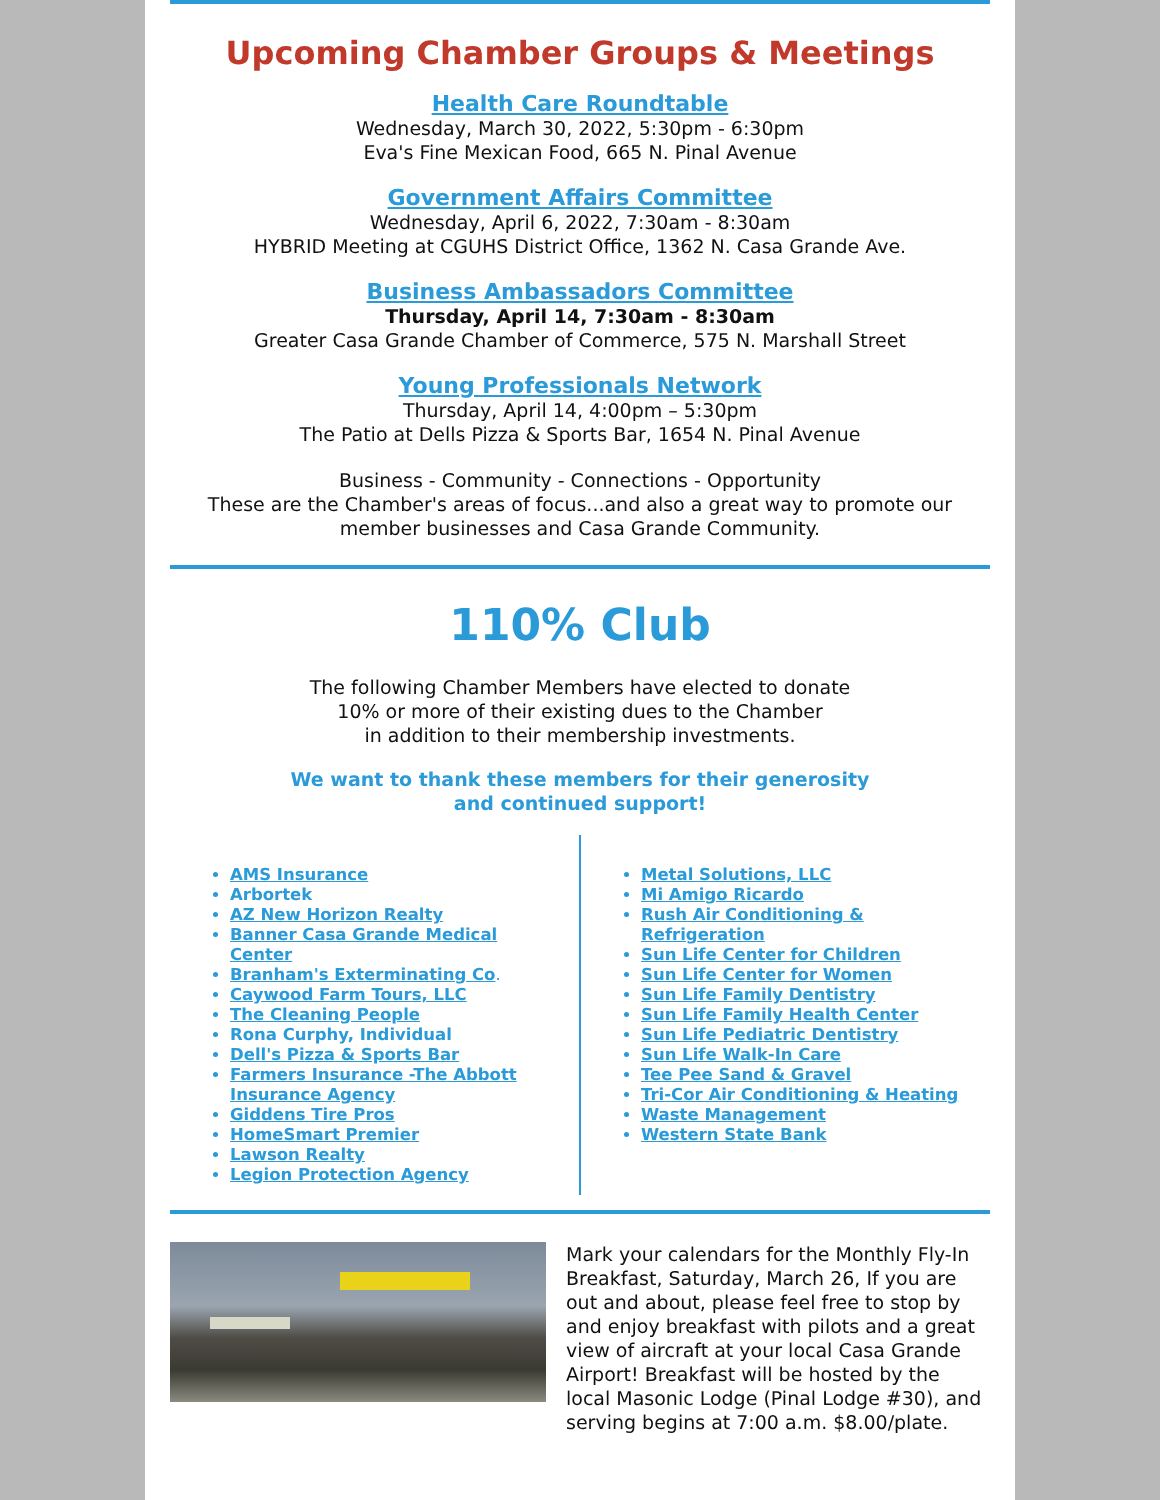Upcoming Chamber Groups & Meetings
Health Care Roundtable
Wednesday, March 30, 2022, 5:30pm - 6:30pm
Eva's Fine Mexican Food, 665 N. Pinal Avenue
Government Affairs Committee
Wednesday, April 6, 2022, 7:30am - 8:30am
HYBRID Meeting at CGUHS District Office, 1362 N. Casa Grande Ave.
Business Ambassadors Committee
Thursday, April 14, 7:30am - 8:30am
Greater Casa Grande Chamber of Commerce, 575 N. Marshall Street
Young Professionals Network
Thursday, April 14, 4:00pm – 5:30pm
The Patio at Dells Pizza & Sports Bar, 1654 N. Pinal Avenue
Business - Community - Connections - Opportunity
These are the Chamber's areas of focus...and also a great way to promote our member businesses and Casa Grande Community.
110% Club
The following Chamber Members have elected to donate
10% or more of their existing dues to the Chamber
in addition to their membership investments.
We want to thank these members for their generosity
and continued support!
AMS Insurance
Arbortek
AZ New Horizon Realty
Banner Casa Grande Medical Center
Branham's Exterminating Co.
Caywood Farm Tours, LLC
The Cleaning People
Rona Curphy, Individual
Dell's Pizza & Sports Bar
Farmers Insurance -The Abbott Insurance Agency
Giddens Tire Pros
HomeSmart Premier
Lawson Realty
Legion Protection Agency
Metal Solutions, LLC
Mi Amigo Ricardo
Rush Air Conditioning & Refrigeration
Sun Life Center for Children
Sun Life Center for Women
Sun Life Family Dentistry
Sun Life Family Health Center
Sun Life Pediatric Dentistry
Sun Life Walk-In Care
Tee Pee Sand & Gravel
Tri-Cor Air Conditioning & Heating
Waste Management
Western State Bank
Mark your calendars for the Monthly Fly-In Breakfast, Saturday, March 26, If you are out and about, please feel free to stop by and enjoy breakfast with pilots and a great view of aircraft at your local Casa Grande Airport! Breakfast will be hosted by the local Masonic Lodge (Pinal Lodge #30), and serving begins at 7:00 a.m. $8.00/plate.